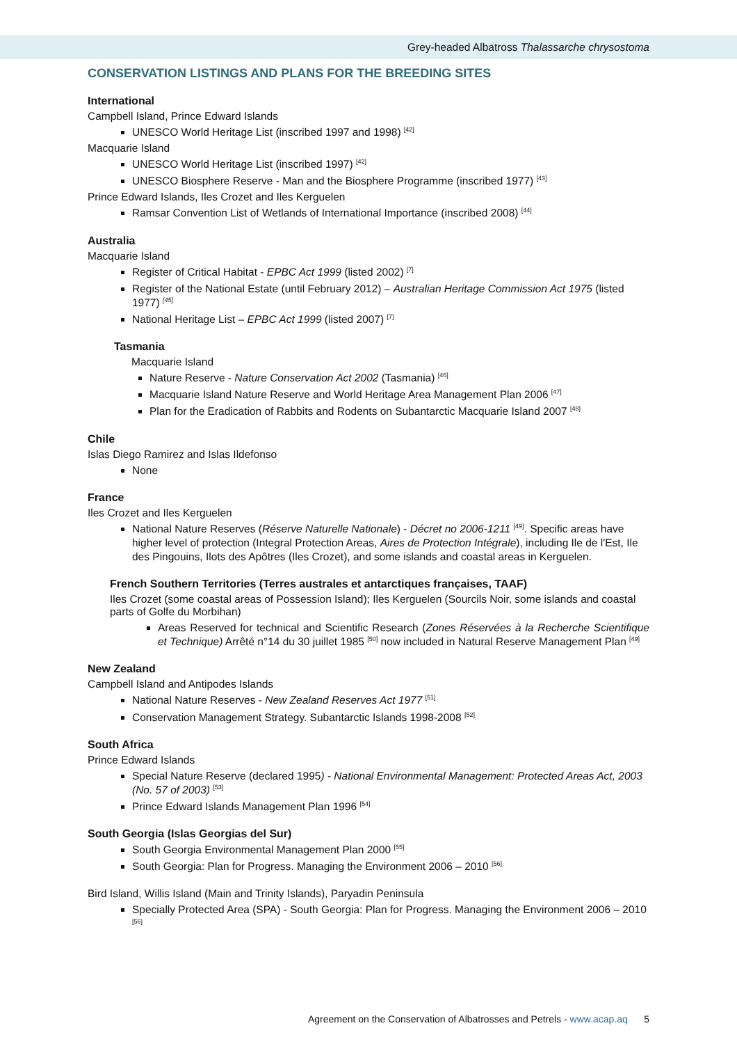Grey-headed Albatross Thalassarche chrysostoma
CONSERVATION LISTINGS AND PLANS FOR THE BREEDING SITES
International
Campbell Island, Prince Edward Islands
UNESCO World Heritage List (inscribed 1997 and 1998) <sup>[42]</sup>
Macquarie Island
UNESCO World Heritage List (inscribed 1997) <sup>[42]</sup>
UNESCO Biosphere Reserve - Man and the Biosphere Programme (inscribed 1977) <sup>[43]</sup>
Prince Edward Islands, Iles Crozet and Iles Kerguelen
Ramsar Convention List of Wetlands of International Importance (inscribed 2008) <sup>[44]</sup>
Australia
Macquarie Island
Register of Critical Habitat - EPBC Act 1999 (listed 2002) <sup>[7]</sup>
Register of the National Estate (until February 2012) – Australian Heritage Commission Act 1975 (listed 1977) <sup>[45]</sup>
National Heritage List – EPBC Act 1999 (listed 2007) <sup>[7]</sup>
Tasmania
Macquarie Island
Nature Reserve - Nature Conservation Act 2002 (Tasmania) <sup>[46]</sup>
Macquarie Island Nature Reserve and World Heritage Area Management Plan 2006 <sup>[47]</sup>
Plan for the Eradication of Rabbits and Rodents on Subantarctic Macquarie Island 2007 <sup>[48]</sup>
Chile
Islas Diego Ramirez and Islas Ildefonso
None
France
Iles Crozet and Iles Kerguelen
National Nature Reserves (Réserve Naturelle Nationale) - Décret no 2006-1211 <sup>[49]</sup>. Specific areas have higher level of protection (Integral Protection Areas, Aires de Protection Intégrale), including Ile de l'Est, Ile des Pingouins, Ilots des Apôtres (Iles Crozet), and some islands and coastal areas in Kerguelen.
French Southern Territories (Terres australes et antarctiques françaises, TAAF)
Iles Crozet (some coastal areas of Possession Island); Iles Kerguelen (Sourcils Noir, some islands and coastal parts of Golfe du Morbihan)
Areas Reserved for technical and Scientific Research (Zones Réservées à la Recherche Scientifique et Technique) Arrêté n°14 du 30 juillet 1985 <sup>[50]</sup> now included in Natural Reserve Management Plan <sup>[49]</sup>
New Zealand
Campbell Island and Antipodes Islands
National Nature Reserves - New Zealand Reserves Act 1977 <sup>[51]</sup>
Conservation Management Strategy. Subantarctic Islands 1998-2008 <sup>[52]</sup>
South Africa
Prince Edward Islands
Special Nature Reserve (declared 1995) - National Environmental Management: Protected Areas Act, 2003 (No. 57 of 2003) <sup>[53]</sup>
Prince Edward Islands Management Plan 1996 <sup>[54]</sup>
South Georgia (Islas Georgias del Sur)
South Georgia Environmental Management Plan 2000 <sup>[55]</sup>
South Georgia: Plan for Progress. Managing the Environment 2006 – 2010 <sup>[56]</sup>
Bird Island, Willis Island (Main and Trinity Islands), Paryadin Peninsula
Specially Protected Area (SPA) - South Georgia: Plan for Progress. Managing the Environment 2006 – 2010 <sup>[56]</sup>
Agreement on the Conservation of Albatrosses and Petrels - www.acap.aq 5